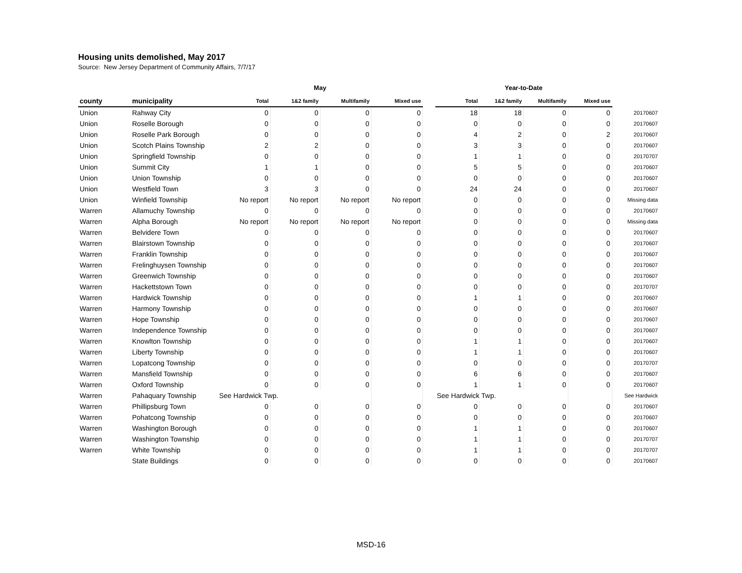Housing units demolished, May 2017
Source: New Jersey Department of Community Affairs, 7/7/17
| | | May | | | | | Year-to-Date | | | | |
| --- | --- | --- | --- | --- | --- | --- | --- | --- | --- | --- | --- |
| county | municipality | Total | 1&2 family | Multifamily | Mixed use | | Total | 1&2 family | Multifamily | Mixed use | |
| Union | Rahway City | 0 | 0 | 0 | 0 | | 18 | 18 | 0 | 0 | 20170607 |
| Union | Roselle Borough | 0 | 0 | 0 | 0 | | 0 | 0 | 0 | 0 | 20170607 |
| Union | Roselle Park Borough | 0 | 0 | 0 | 0 | | 4 | 2 | 0 | 2 | 20170607 |
| Union | Scotch Plains Township | 2 | 2 | 0 | 0 | | 3 | 3 | 0 | 0 | 20170607 |
| Union | Springfield Township | 0 | 0 | 0 | 0 | | 1 | 1 | 0 | 0 | 20170707 |
| Union | Summit City | 1 | 1 | 0 | 0 | | 5 | 5 | 0 | 0 | 20170607 |
| Union | Union Township | 0 | 0 | 0 | 0 | | 0 | 0 | 0 | 0 | 20170607 |
| Union | Westfield Town | 3 | 3 | 0 | 0 | | 24 | 24 | 0 | 0 | 20170607 |
| Union | Winfield Township | No report | No report | No report | No report | | 0 | 0 | 0 | 0 | Missing data |
| Warren | Allamuchy Township | 0 | 0 | 0 | 0 | | 0 | 0 | 0 | 0 | 20170607 |
| Warren | Alpha Borough | No report | No report | No report | No report | | 0 | 0 | 0 | 0 | Missing data |
| Warren | Belvidere Town | 0 | 0 | 0 | 0 | | 0 | 0 | 0 | 0 | 20170607 |
| Warren | Blairstown Township | 0 | 0 | 0 | 0 | | 0 | 0 | 0 | 0 | 20170607 |
| Warren | Franklin Township | 0 | 0 | 0 | 0 | | 0 | 0 | 0 | 0 | 20170607 |
| Warren | Frelinghuysen Township | 0 | 0 | 0 | 0 | | 0 | 0 | 0 | 0 | 20170607 |
| Warren | Greenwich Township | 0 | 0 | 0 | 0 | | 0 | 0 | 0 | 0 | 20170607 |
| Warren | Hackettstown Town | 0 | 0 | 0 | 0 | | 0 | 0 | 0 | 0 | 20170707 |
| Warren | Hardwick Township | 0 | 0 | 0 | 0 | | 1 | 1 | 0 | 0 | 20170607 |
| Warren | Harmony Township | 0 | 0 | 0 | 0 | | 0 | 0 | 0 | 0 | 20170607 |
| Warren | Hope Township | 0 | 0 | 0 | 0 | | 0 | 0 | 0 | 0 | 20170607 |
| Warren | Independence Township | 0 | 0 | 0 | 0 | | 0 | 0 | 0 | 0 | 20170607 |
| Warren | Knowlton Township | 0 | 0 | 0 | 0 | | 1 | 1 | 0 | 0 | 20170607 |
| Warren | Liberty Township | 0 | 0 | 0 | 0 | | 1 | 1 | 0 | 0 | 20170607 |
| Warren | Lopatcong Township | 0 | 0 | 0 | 0 | | 0 | 0 | 0 | 0 | 20170707 |
| Warren | Mansfield Township | 0 | 0 | 0 | 0 | | 6 | 6 | 0 | 0 | 20170607 |
| Warren | Oxford Township | 0 | 0 | 0 | 0 | | 1 | 1 | 0 | 0 | 20170607 |
| Warren | Pahaquary Township | See Hardwick Twp. | | | | | See Hardwick Twp. | | | | See Hardwick |
| Warren | Phillipsburg Town | 0 | 0 | 0 | 0 | | 0 | 0 | 0 | 0 | 20170607 |
| Warren | Pohatcong Township | 0 | 0 | 0 | 0 | | 0 | 0 | 0 | 0 | 20170607 |
| Warren | Washington Borough | 0 | 0 | 0 | 0 | | 1 | 1 | 0 | 0 | 20170607 |
| Warren | Washington Township | 0 | 0 | 0 | 0 | | 1 | 1 | 0 | 0 | 20170707 |
| Warren | White Township | 0 | 0 | 0 | 0 | | 1 | 1 | 0 | 0 | 20170707 |
| | State Buildings | 0 | 0 | 0 | 0 | | 0 | 0 | 0 | 0 | 20170607 |
MSD-16